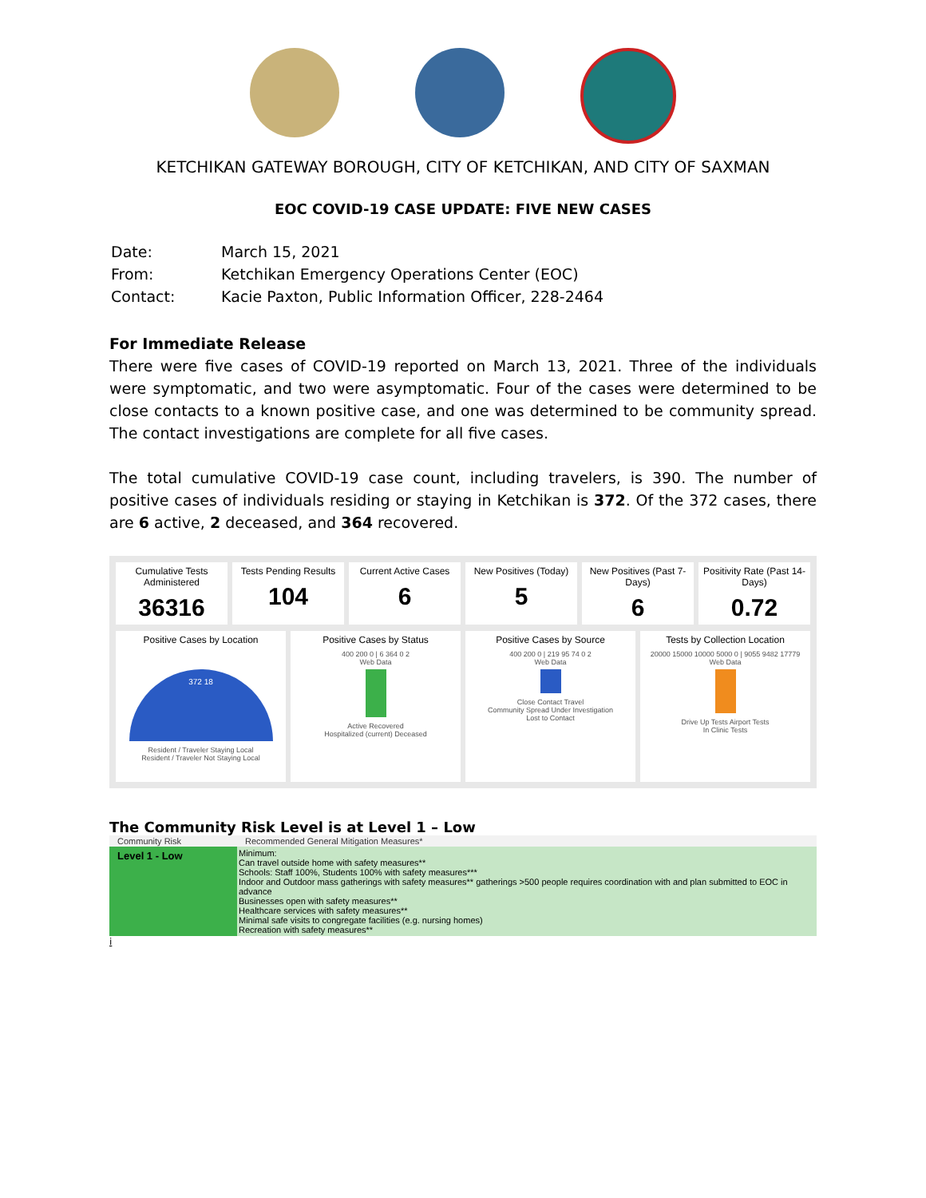KETCHIKAN GATEWAY BOROUGH, CITY OF KETCHIKAN, AND CITY OF SAXMAN
EOC COVID-19 CASE UPDATE: FIVE NEW CASES
| Date: | March 15, 2021 |
| From: | Ketchikan Emergency Operations Center (EOC) |
| Contact: | Kacie Paxton, Public Information Officer, 228-2464 |
For Immediate Release
There were five cases of COVID-19 reported on March 13, 2021. Three of the individuals were symptomatic, and two were asymptomatic. Four of the cases were determined to be close contacts to a known positive case, and one was determined to be community spread. The contact investigations are complete for all five cases.
The total cumulative COVID-19 case count, including travelers, is 390. The number of positive cases of individuals residing or staying in Ketchikan is 372. Of the 372 cases, there are 6 active, 2 deceased, and 364 recovered.
Cumulative Tests Administered
36316
Tests Pending Results
104
Current Active Cases
6
New Positives (Today)
5
New Positives (Past 7-Days)
6
Positivity Rate (Past 14-Days)
0.72
Positive Cases by Location
372 18
Resident / Traveler Staying Local
Resident / Traveler Not Staying Local
Positive Cases by Status
400 200 0 | 6 364 0 2
Web Data
Active Recovered
Hospitalized (current) Deceased
Positive Cases by Source
400 200 0 | 219 95 74 0 2
Web Data
Close Contact Travel
Community Spread Under Investigation
Lost to Contact
Tests by Collection Location
20000 15000 10000 5000 0 | 9055 9482 17779
Web Data
Drive Up Tests Airport Tests
In Clinic Tests
The Community Risk Level is at Level 1 – Low
| Community Risk | Recommended General Mitigation Measures* |
| --- | --- |
| Level 1 - Low | Minimum: Can travel outside home with safety measures** Schools: Staff 100%, Students 100% with safety measures*** Indoor and Outdoor mass gatherings with safety measures** gatherings >500 people requires coordination with and plan submitted to EOC in advance Businesses open with safety measures** Healthcare services with safety measures** Minimal safe visits to congregate facilities (e.g. nursing homes) Recreation with safety measures** |
i